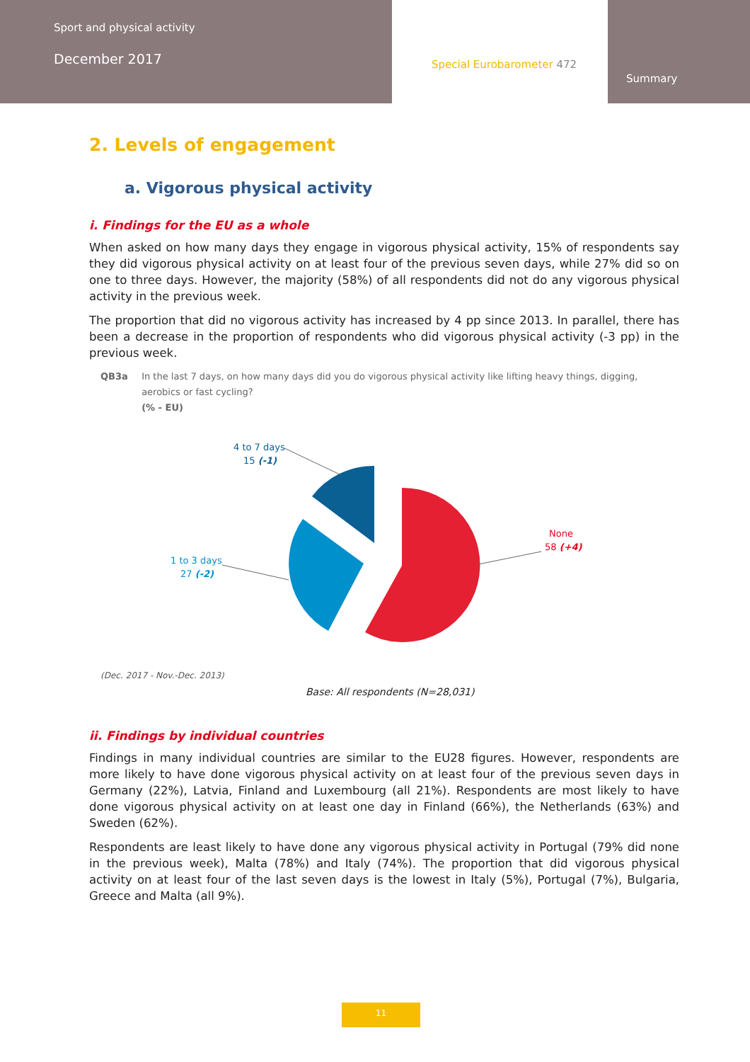Sport and physical activity
December 2017
Special Eurobarometer 472
Summary
2. Levels of engagement
a. Vigorous physical activity
i. Findings for the EU as a whole
When asked on how many days they engage in vigorous physical activity, 15% of respondents say they did vigorous physical activity on at least four of the previous seven days, while 27% did so on one to three days. However, the majority (58%) of all respondents did not do any vigorous physical activity in the previous week.
The proportion that did no vigorous activity has increased by 4 pp since 2013. In parallel, there has been a decrease in the proportion of respondents who did vigorous physical activity (-3 pp) in the previous week.
QB3a In the last 7 days, on how many days did you do vigorous physical activity like lifting heavy things, digging, aerobics or fast cycling?
(% - EU)
None
58 (+4)
1 to 3 days
27 (-2)
4 to 7 days
15 (-1)
(Dec. 2017 - Nov.-Dec. 2013)
Base: All respondents (N=28,031)
ii. Findings by individual countries
Findings in many individual countries are similar to the EU28 figures. However, respondents are more likely to have done vigorous physical activity on at least four of the previous seven days in Germany (22%), Latvia, Finland and Luxembourg (all 21%). Respondents are most likely to have done vigorous physical activity on at least one day in Finland (66%), the Netherlands (63%) and Sweden (62%).
Respondents are least likely to have done any vigorous physical activity in Portugal (79% did none in the previous week), Malta (78%) and Italy (74%). The proportion that did vigorous physical activity on at least four of the last seven days is the lowest in Italy (5%), Portugal (7%), Bulgaria, Greece and Malta (all 9%).
11